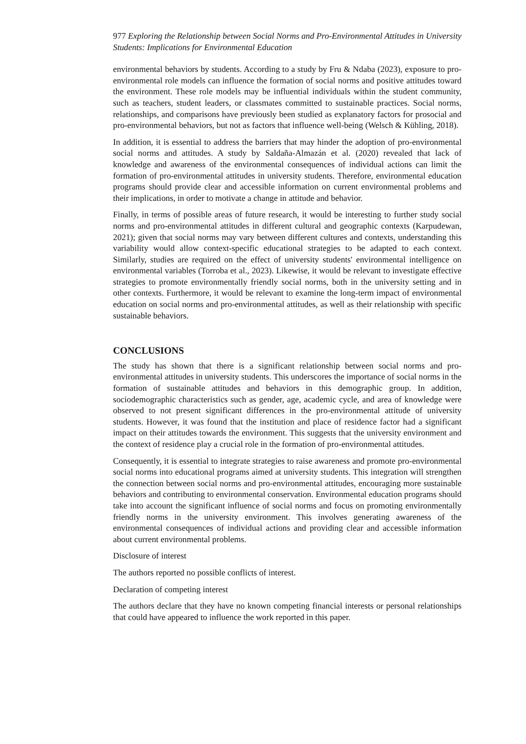977 Exploring the Relationship between Social Norms and Pro-Environmental Attitudes in University Students: Implications for Environmental Education
environmental behaviors by students. According to a study by Fru & Ndaba (2023), exposure to pro-environmental role models can influence the formation of social norms and positive attitudes toward the environment. These role models may be influential individuals within the student community, such as teachers, student leaders, or classmates committed to sustainable practices. Social norms, relationships, and comparisons have previously been studied as explanatory factors for prosocial and pro-environmental behaviors, but not as factors that influence well-being (Welsch & Kühling, 2018).
In addition, it is essential to address the barriers that may hinder the adoption of pro-environmental social norms and attitudes. A study by Saldaña-Almazán et al. (2020) revealed that lack of knowledge and awareness of the environmental consequences of individual actions can limit the formation of pro-environmental attitudes in university students. Therefore, environmental education programs should provide clear and accessible information on current environmental problems and their implications, in order to motivate a change in attitude and behavior.
Finally, in terms of possible areas of future research, it would be interesting to further study social norms and pro-environmental attitudes in different cultural and geographic contexts (Karpudewan, 2021); given that social norms may vary between different cultures and contexts, understanding this variability would allow context-specific educational strategies to be adapted to each context. Similarly, studies are required on the effect of university students' environmental intelligence on environmental variables (Torroba et al., 2023). Likewise, it would be relevant to investigate effective strategies to promote environmentally friendly social norms, both in the university setting and in other contexts. Furthermore, it would be relevant to examine the long-term impact of environmental education on social norms and pro-environmental attitudes, as well as their relationship with specific sustainable behaviors.
CONCLUSIONS
The study has shown that there is a significant relationship between social norms and pro-environmental attitudes in university students. This underscores the importance of social norms in the formation of sustainable attitudes and behaviors in this demographic group. In addition, sociodemographic characteristics such as gender, age, academic cycle, and area of knowledge were observed to not present significant differences in the pro-environmental attitude of university students. However, it was found that the institution and place of residence factor had a significant impact on their attitudes towards the environment. This suggests that the university environment and the context of residence play a crucial role in the formation of pro-environmental attitudes.
Consequently, it is essential to integrate strategies to raise awareness and promote pro-environmental social norms into educational programs aimed at university students. This integration will strengthen the connection between social norms and pro-environmental attitudes, encouraging more sustainable behaviors and contributing to environmental conservation. Environmental education programs should take into account the significant influence of social norms and focus on promoting environmentally friendly norms in the university environment. This involves generating awareness of the environmental consequences of individual actions and providing clear and accessible information about current environmental problems.
Disclosure of interest
The authors reported no possible conflicts of interest.
Declaration of competing interest
The authors declare that they have no known competing financial interests or personal relationships that could have appeared to influence the work reported in this paper.